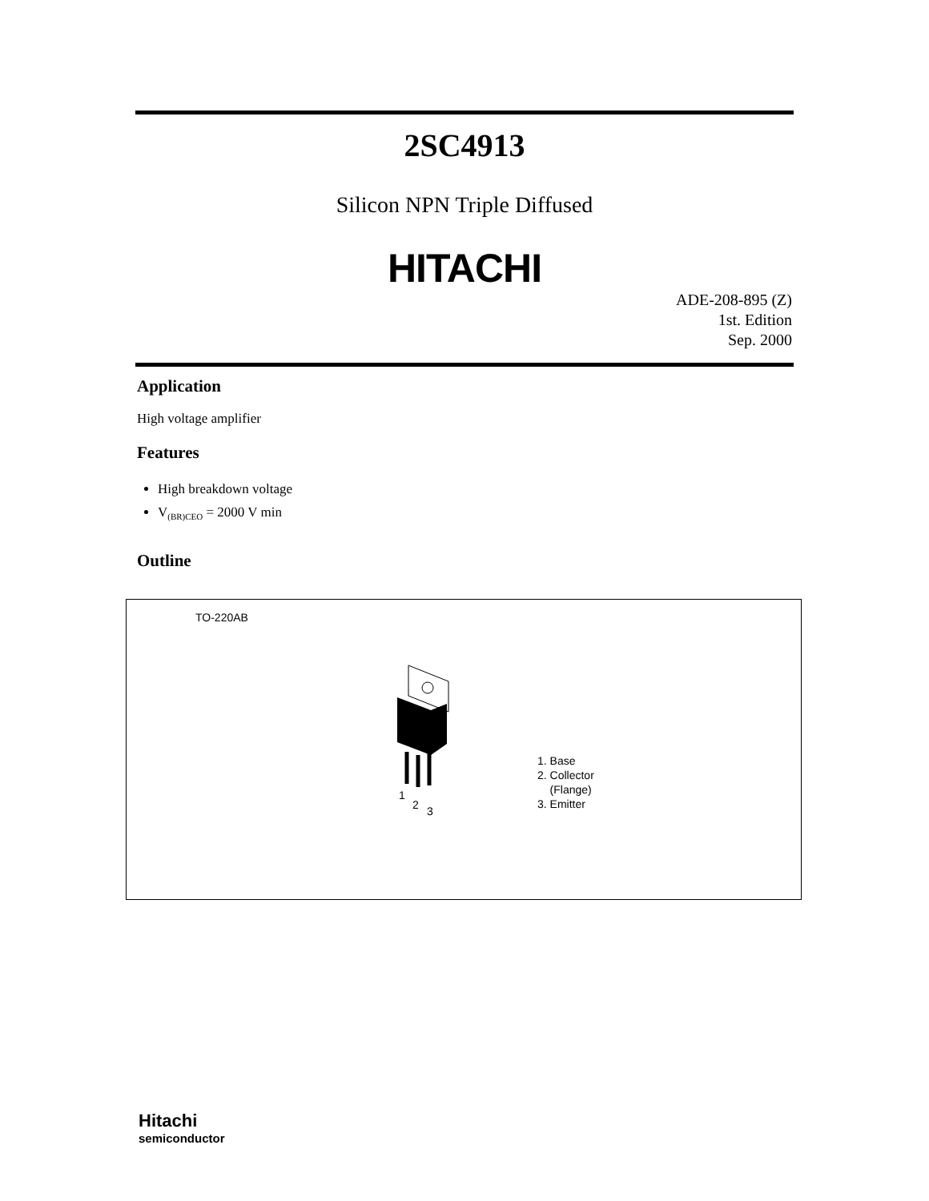2SC4913
Silicon NPN Triple Diffused
HITACHI
ADE-208-895 (Z)
1st. Edition
Sep. 2000
Application
High voltage amplifier
Features
High breakdown voltage
V<sub>(BR)CEO</sub> = 2000 V min
Outline
TO-220AB
1
2 3
1. Base
2. Collector
(Flange)
3. Emitter
Hitachi
semiconductor